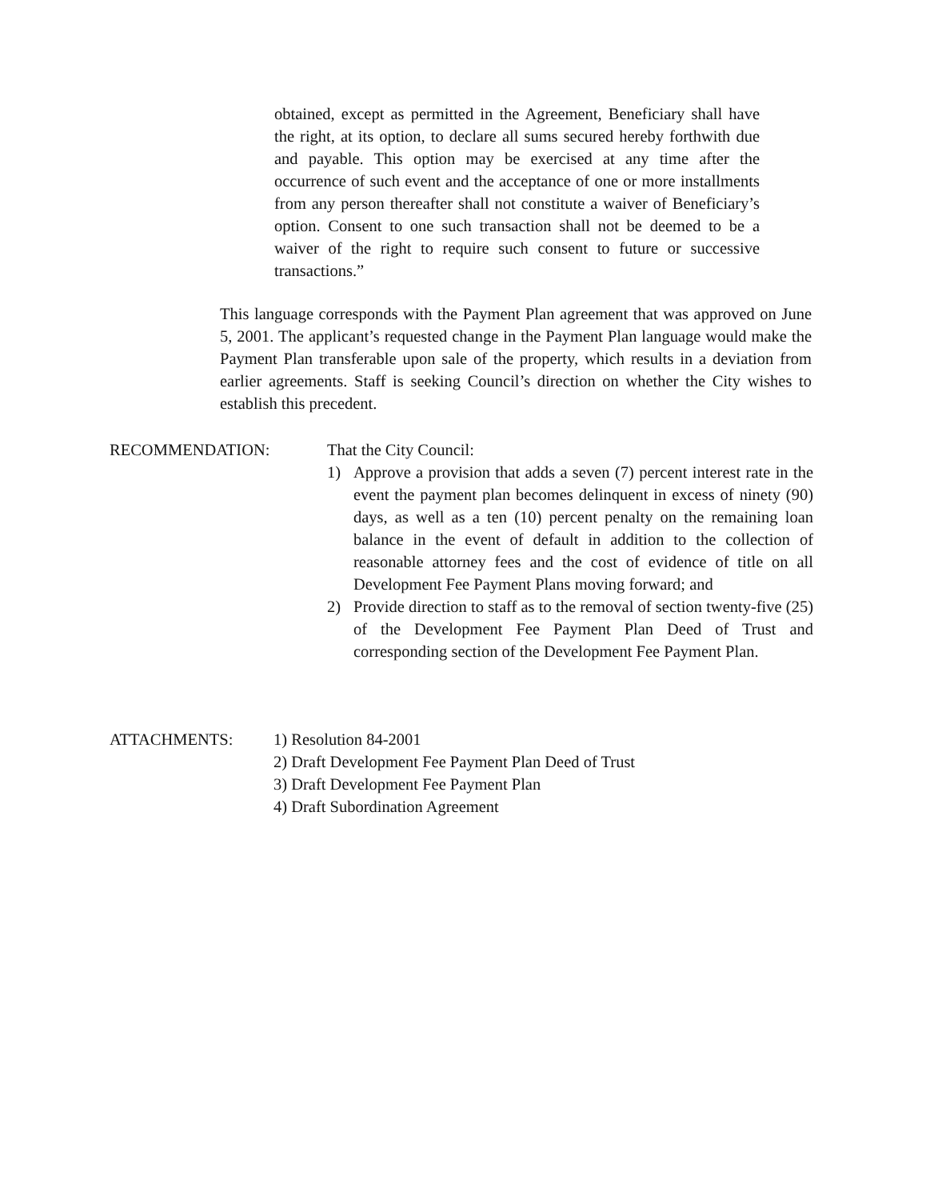obtained, except as permitted in the Agreement, Beneficiary shall have the right, at its option, to declare all sums secured hereby forthwith due and payable. This option may be exercised at any time after the occurrence of such event and the acceptance of one or more installments from any person thereafter shall not constitute a waiver of Beneficiary’s option. Consent to one such transaction shall not be deemed to be a waiver of the right to require such consent to future or successive transactions.”
This language corresponds with the Payment Plan agreement that was approved on June 5, 2001. The applicant’s requested change in the Payment Plan language would make the Payment Plan transferable upon sale of the property, which results in a deviation from earlier agreements. Staff is seeking Council’s direction on whether the City wishes to establish this precedent.
RECOMMENDATION: That the City Council:
1) Approve a provision that adds a seven (7) percent interest rate in the event the payment plan becomes delinquent in excess of ninety (90) days, as well as a ten (10) percent penalty on the remaining loan balance in the event of default in addition to the collection of reasonable attorney fees and the cost of evidence of title on all Development Fee Payment Plans moving forward; and
2) Provide direction to staff as to the removal of section twenty-five (25) of the Development Fee Payment Plan Deed of Trust and corresponding section of the Development Fee Payment Plan.
ATTACHMENTS: 1) Resolution 84-2001
2) Draft Development Fee Payment Plan Deed of Trust
3) Draft Development Fee Payment Plan
4) Draft Subordination Agreement